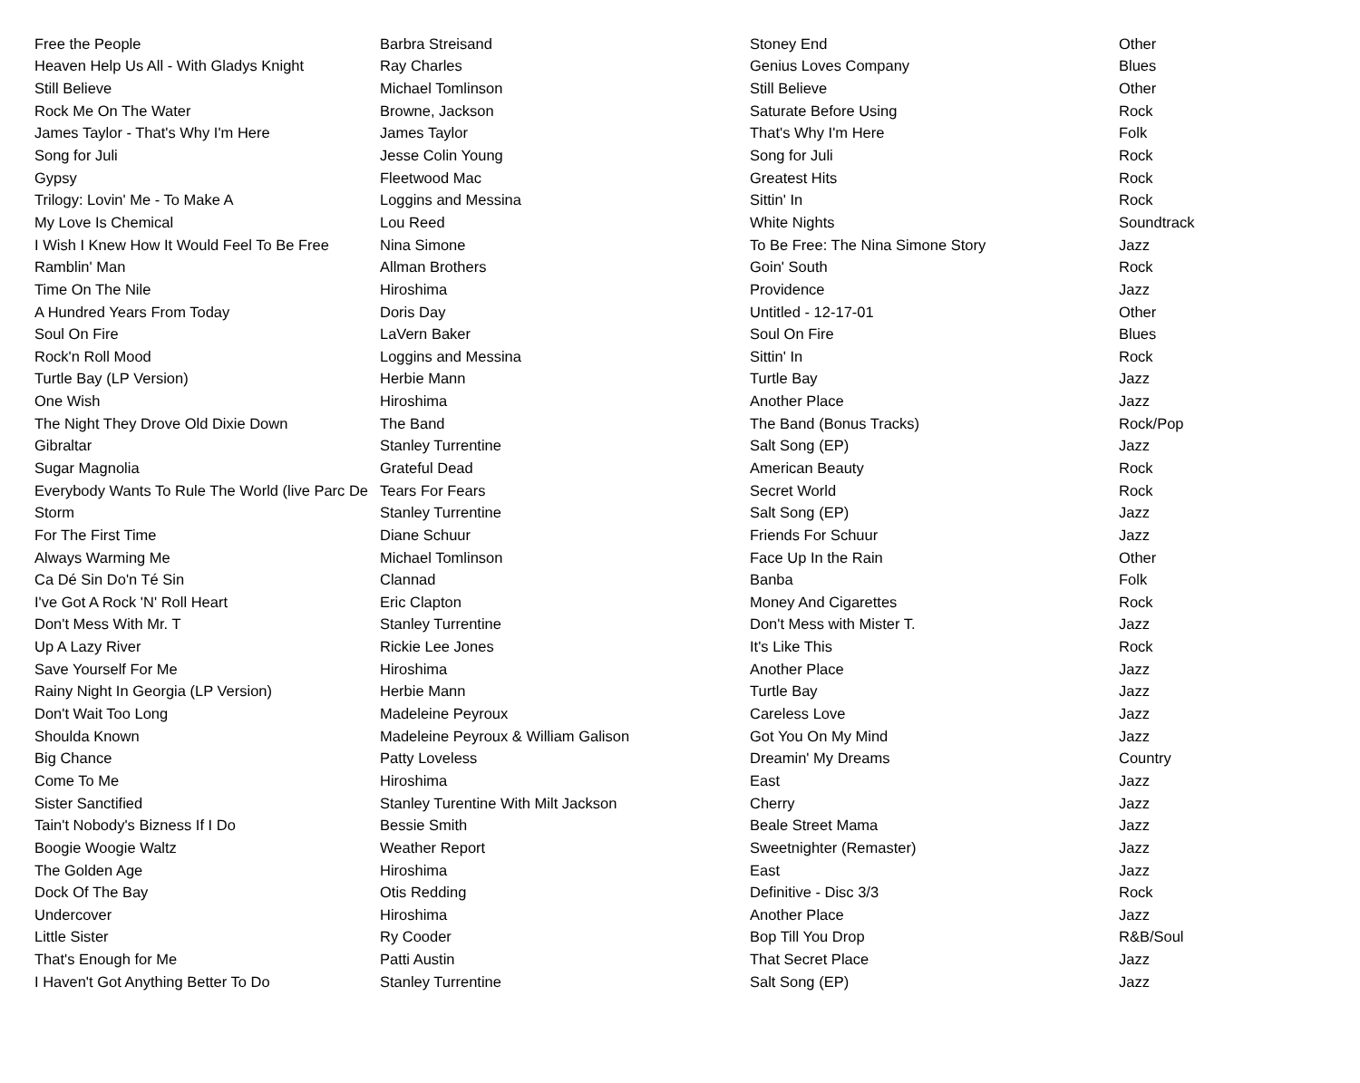| Free the People | Barbra Streisand | Stoney End | Other |
| Heaven Help Us All - With Gladys Knight | Ray Charles | Genius Loves Company | Blues |
| Still Believe | Michael Tomlinson | Still Believe | Other |
| Rock Me On The Water | Browne, Jackson | Saturate Before Using | Rock |
| James Taylor - That's Why I'm Here | James Taylor | That's Why I'm Here | Folk |
| Song for Juli | Jesse Colin Young | Song for Juli | Rock |
| Gypsy | Fleetwood Mac | Greatest Hits | Rock |
| Trilogy: Lovin' Me - To Make A | Loggins and Messina | Sittin' In | Rock |
| My Love Is Chemical | Lou Reed | White Nights | Soundtrack |
| I Wish I Knew How It Would Feel To Be Free | Nina Simone | To Be Free: The Nina Simone Story | Jazz |
| Ramblin' Man | Allman Brothers | Goin' South | Rock |
| Time On The Nile | Hiroshima | Providence | Jazz |
| A Hundred Years From Today | Doris Day | Untitled - 12-17-01 | Other |
| Soul On Fire | LaVern Baker | Soul On Fire | Blues |
| Rock'n Roll Mood | Loggins and Messina | Sittin' In | Rock |
| Turtle Bay (LP Version) | Herbie Mann | Turtle Bay | Jazz |
| One Wish | Hiroshima | Another Place | Jazz |
| The Night They Drove Old Dixie Down | The Band | The Band (Bonus Tracks) | Rock/Pop |
| Gibraltar | Stanley Turrentine | Salt Song (EP) | Jazz |
| Sugar Magnolia | Grateful Dead | American Beauty | Rock |
| Everybody Wants To Rule The World (live Parc De | Tears For Fears | Secret World | Rock |
| Storm | Stanley Turrentine | Salt Song (EP) | Jazz |
| For The First Time | Diane Schuur | Friends For Schuur | Jazz |
| Always Warming Me | Michael Tomlinson | Face Up In the Rain | Other |
| Ca Dé Sin Do'n Té Sin | Clannad | Banba | Folk |
| I've Got A Rock 'N' Roll Heart | Eric Clapton | Money And Cigarettes | Rock |
| Don't Mess With Mr. T | Stanley Turrentine | Don't Mess with Mister T. | Jazz |
| Up A Lazy River | Rickie Lee Jones | It's Like This | Rock |
| Save Yourself For Me | Hiroshima | Another Place | Jazz |
| Rainy Night In Georgia (LP Version) | Herbie Mann | Turtle Bay | Jazz |
| Don't Wait Too Long | Madeleine Peyroux | Careless Love | Jazz |
| Shoulda Known | Madeleine Peyroux & William Galison | Got You On My Mind | Jazz |
| Big Chance | Patty Loveless | Dreamin' My Dreams | Country |
| Come To Me | Hiroshima | East | Jazz |
| Sister Sanctified | Stanley Turentine With Milt Jackson | Cherry | Jazz |
| Tain't Nobody's Bizness If I Do | Bessie Smith | Beale Street Mama | Jazz |
| Boogie Woogie Waltz | Weather Report | Sweetnighter (Remaster) | Jazz |
| The Golden Age | Hiroshima | East | Jazz |
| Dock Of The Bay | Otis Redding | Definitive - Disc 3/3 | Rock |
| Undercover | Hiroshima | Another Place | Jazz |
| Little Sister | Ry Cooder | Bop Till You Drop | R&B/Soul |
| That's Enough for Me | Patti Austin | That Secret Place | Jazz |
| I Haven't Got Anything Better To Do | Stanley Turrentine | Salt Song (EP) | Jazz |